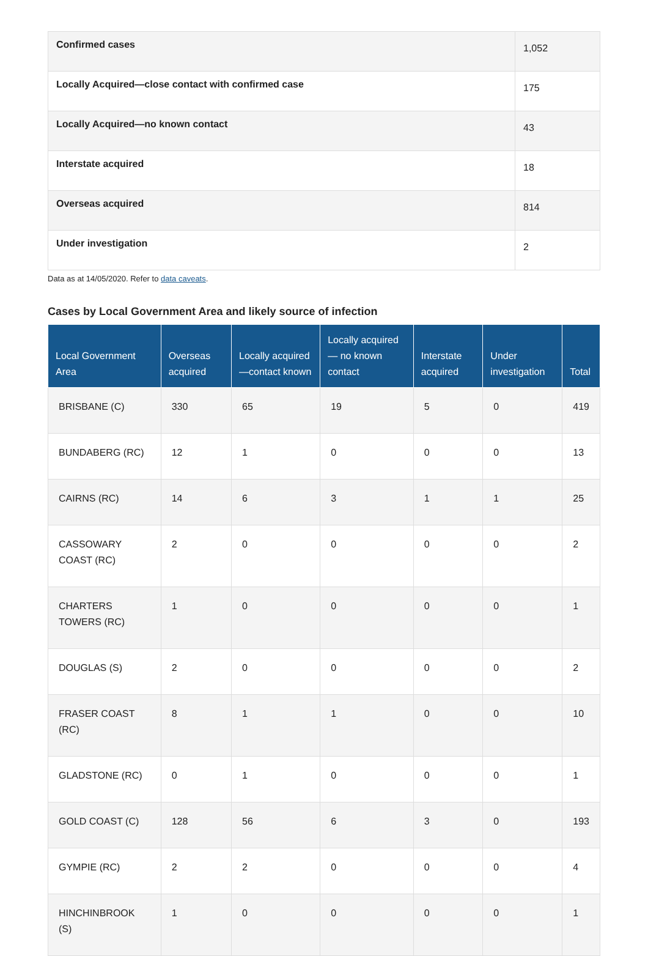| Confirmed cases | 1,052 |
| Locally Acquired—close contact with confirmed case | 175 |
| Locally Acquired—no known contact | 43 |
| Interstate acquired | 18 |
| Overseas acquired | 814 |
| Under investigation | 2 |
Data as at 14/05/2020. Refer to data caveats.
Cases by Local Government Area and likely source of infection
| Local Government Area | Overseas acquired | Locally acquired —contact known | Locally acquired— no known contact | Interstate acquired | Under investigation | Total |
| --- | --- | --- | --- | --- | --- | --- |
| BRISBANE (C) | 330 | 65 | 19 | 5 | 0 | 419 |
| BUNDABERG (RC) | 12 | 1 | 0 | 0 | 0 | 13 |
| CAIRNS (RC) | 14 | 6 | 3 | 1 | 1 | 25 |
| CASSOWARY COAST (RC) | 2 | 0 | 0 | 0 | 0 | 2 |
| CHARTERS TOWERS (RC) | 1 | 0 | 0 | 0 | 0 | 1 |
| DOUGLAS (S) | 2 | 0 | 0 | 0 | 0 | 2 |
| FRASER COAST (RC) | 8 | 1 | 1 | 0 | 0 | 10 |
| GLADSTONE (RC) | 0 | 1 | 0 | 0 | 0 | 1 |
| GOLD COAST (C) | 128 | 56 | 6 | 3 | 0 | 193 |
| GYMPIE (RC) | 2 | 2 | 0 | 0 | 0 | 4 |
| HINCHINBROOK (S) | 1 | 0 | 0 | 0 | 0 | 1 |